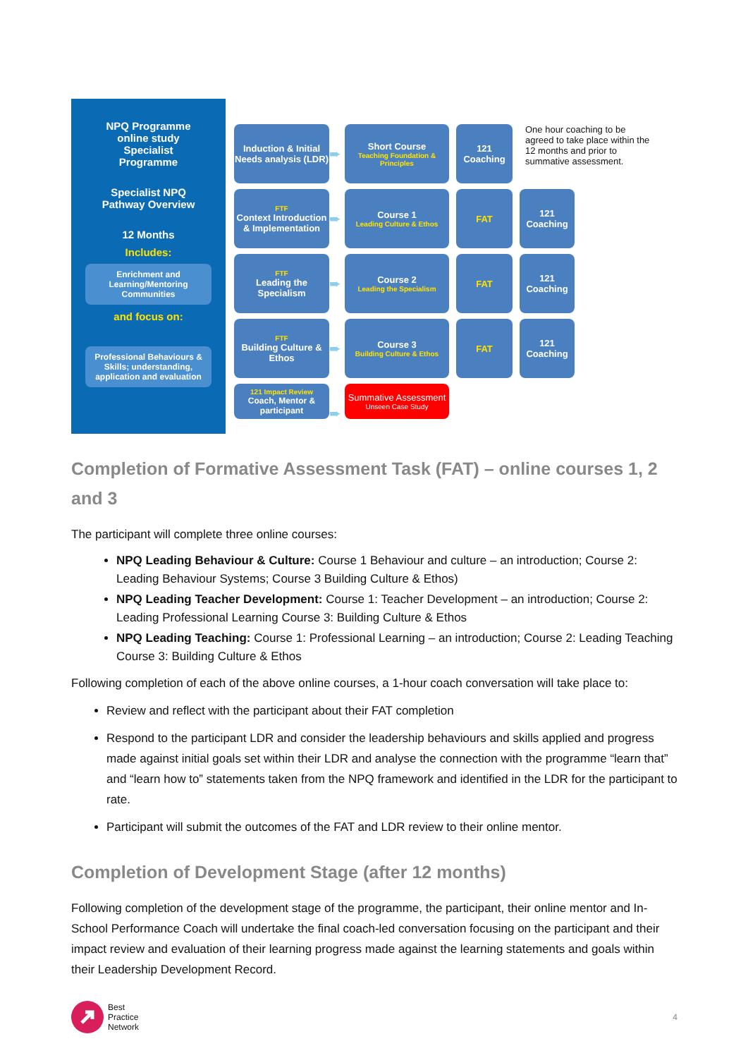NPQ Programme
online study
Specialist
Programme
Specialist NPQ
Pathway Overview
12 Months
Includes:
Enrichment and Learning/Mentoring Communities
and focus on:
Professional Behaviours & Skills; understanding, application and evaluation
Induction & Initial Needs analysis (LDR)
➨
Short Course
Teaching Foundation & Principles
121 Coaching
One hour coaching to be agreed to take place within the 12 months and prior to summative assessment.
FTF
Context Introduction & Implementation
➨
Course 1
Leading Culture & Ethos
FAT
121 Coaching
FTF
Leading the Specialism
➨
Course 2
Leading the Specialism
FAT
121 Coaching
FTF
Building Culture & Ethos
➨
Course 3
Building Culture & Ethos
FAT
121 Coaching
121 Impact Review
Coach, Mentor & participant
➨
Summative Assessment
Unseen Case Study
Completion of Formative Assessment Task (FAT) – online courses 1, 2 and 3
The participant will complete three online courses:
NPQ Leading Behaviour & Culture: Course 1 Behaviour and culture – an introduction; Course 2: Leading Behaviour Systems; Course 3 Building Culture & Ethos)
NPQ Leading Teacher Development: Course 1: Teacher Development – an introduction; Course 2: Leading Professional Learning Course 3: Building Culture & Ethos
NPQ Leading Teaching: Course 1: Professional Learning – an introduction; Course 2: Leading Teaching Course 3: Building Culture & Ethos
Following completion of each of the above online courses, a 1-hour coach conversation will take place to:
Review and reflect with the participant about their FAT completion
Respond to the participant LDR and consider the leadership behaviours and skills applied and progress made against initial goals set within their LDR and analyse the connection with the programme “learn that” and “learn how to” statements taken from the NPQ framework and identified in the LDR for the participant to rate.
Participant will submit the outcomes of the FAT and LDR review to their online mentor.
Completion of Development Stage (after 12 months)
Following completion of the development stage of the programme, the participant, their online mentor and In-School Performance Coach will undertake the final coach-led conversation focusing on the participant and their impact review and evaluation of their learning progress made against the learning statements and goals within their Leadership Development Record.
Best
Practice
Network
4